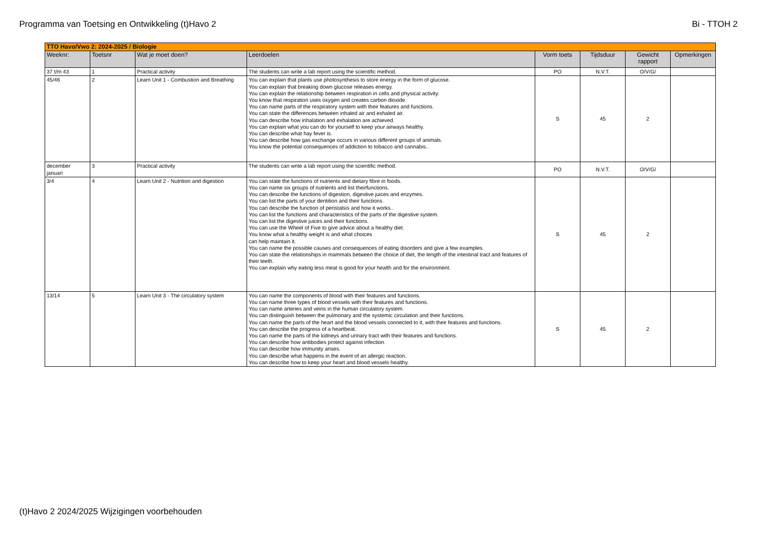Programma van Toetsing en Ontwikkeling (t)Havo 2 Bi - TTOH 2
| TTO Havo/Vwo 2: 2024-2025 / Biologie | | | | | | | |
| Weeknr: | Toetsnr | Wat je moet doen? | Leerdoelen | Vorm toets | Tijdsduur | Gewicht rapport | Opmerkingen |
| 37 t/m 43 | 1 | Practical activity | The students can write a lab report using the scientific method. | PO | N.V.T. | O/V/G/ | |
| 45/46 | 2 | Learn Unit 1 - Combustion and Breathing | You can explain that plants use photosynthesis to store energy in the form of glucose. You can explain that breaking down glucose releases energy. You can explain the relationship between respiration in cells and physical activity. You know that respiration uses oxygen and creates carbon dioxide. You can name parts of the respiratory system with their features and functions. You can state the differences between inhaled air and exhaled air. You can describe how inhalation and exhalation are achieved. You can explain what you can do for yourself to keep your airways healthy. You can describe what hay fever is. You can describe how gas exchange occurs in various different groups of animals. You know the potential consequences of addiction to tobacco and cannabis.. | S | 45 | 2 | |
| december januari | 3 | Practical activity | The students can write a lab report using the scientific method. | PO | N.V.T. | O/V/G/ | |
| 3/4 | 4 | Learn Unit 2 - Nutrition and digestion | You can state the functions of nutrients and dietary fibre in foods. You can name six groups of nutrients and list theirfunctions. You can describe the functions of digestion, digestive juices and enzymes. You can list the parts of your dentition and their functions. You can describe the function of peristalsis and how it works.. You can list the functions and characteristics of the parts of the digestive system. You can list the digestive juices and their functions. You can use the Wheel of Five to give advice about a healthy diet. You know what a healthy weight is and what choices can help maintain it. You can name the possible causes and consequences of eating disorders and give a few examples. You can state the relationships in mammals between the choice of diet, the length of the intestinal tract and features of their teeth. You can explain why eating less meat is good for your health and for the environment. | S | 45 | 2 | |
| 13/14 | 5 | Learn Unit 3 - The circulatory system | You can name the components of blood with their features and functions. You can name three types of blood vessels with their features and functions. You can name arteries and veins in the human circulatory system. You can distinguish between the pulmonary and the systemic circulation and their functions. You can name the parts of the heart and the blood vessels connected to it, with their features and functions. You can describe the progress of a heartbeat. You can name the parts of the kidneys and urinary tract with their features and functions. You can describe how antibodies protect against infection. You can describe how immunity arises. You can describe what happens in the event of an allergic reaction. You can describe how to keep your heart and blood vessels healthy. | S | 45 | 2 | |
(t)Havo 2 2024/2025 Wijzigingen voorbehouden